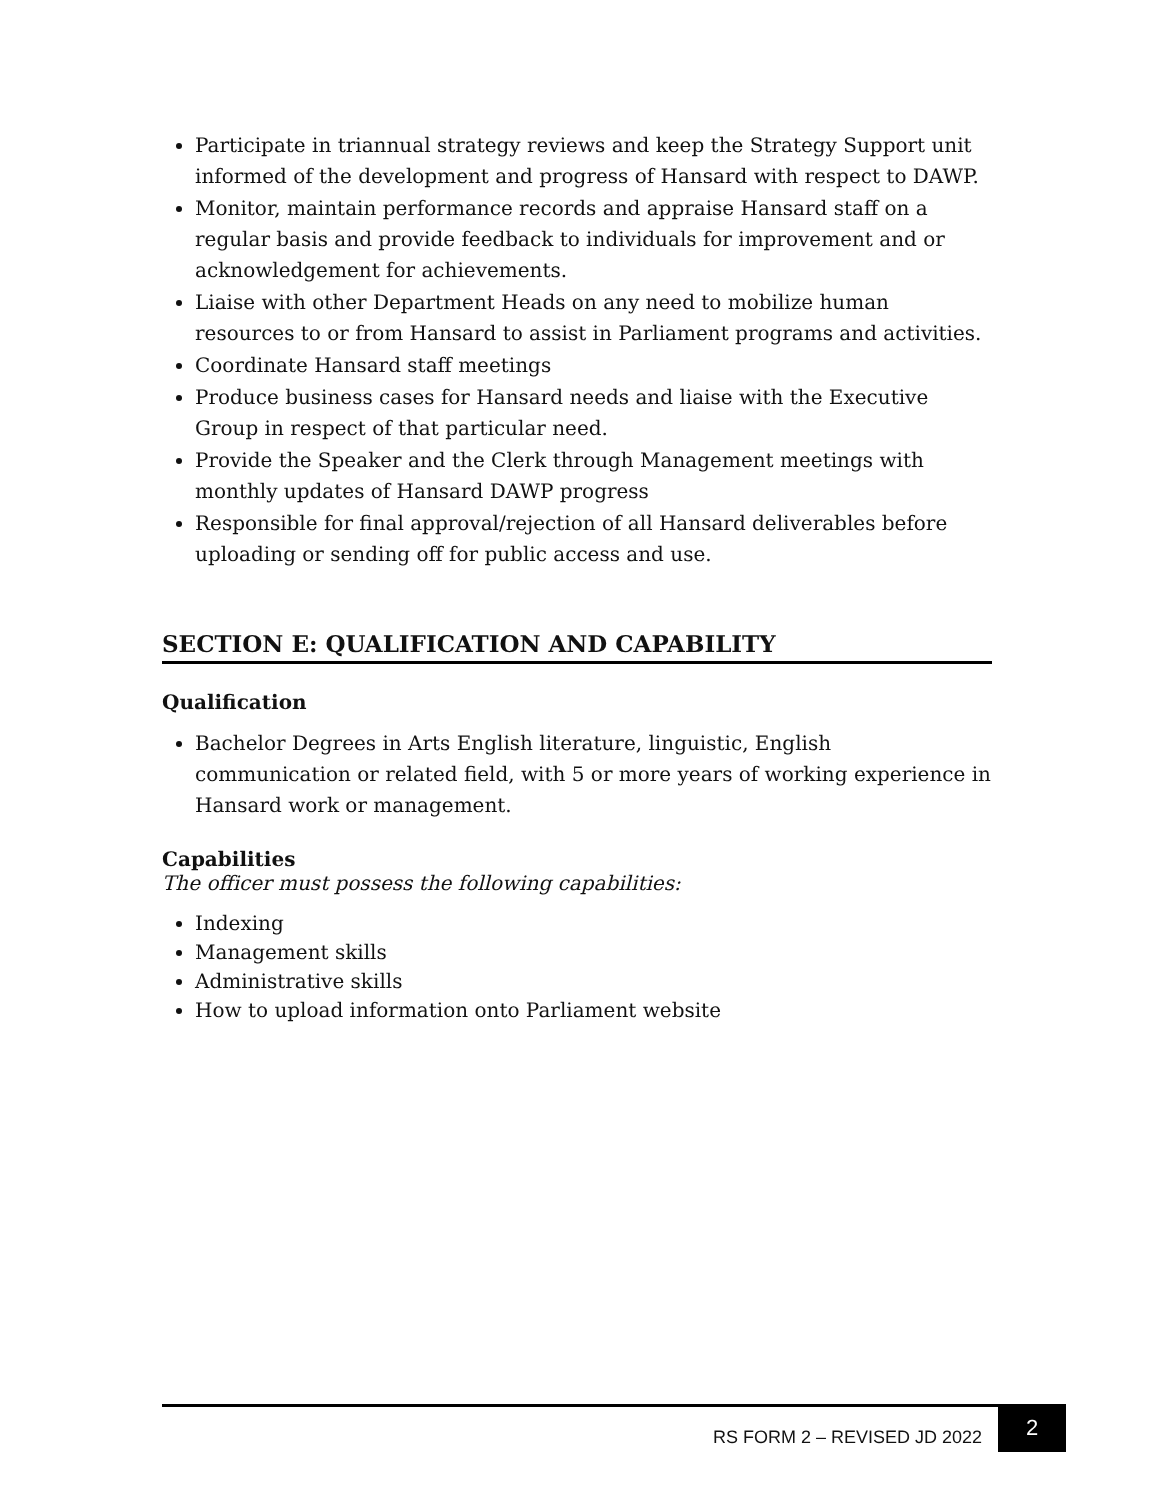Participate in triannual strategy reviews and keep the Strategy Support unit informed of the development and progress of Hansard with respect to DAWP.
Monitor, maintain performance records and appraise Hansard staff on a regular basis and provide feedback to individuals for improvement and or acknowledgement for achievements.
Liaise with other Department Heads on any need to mobilize human resources to or from Hansard to assist in Parliament programs and activities.
Coordinate Hansard staff meetings
Produce business cases for Hansard needs and liaise with the Executive Group in respect of that particular need.
Provide the Speaker and the Clerk through Management meetings with monthly updates of Hansard DAWP progress
Responsible for final approval/rejection of all Hansard deliverables before uploading or sending off for public access and use.
SECTION E: QUALIFICATION AND CAPABILITY
Qualification
Bachelor Degrees in Arts English literature, linguistic, English communication or related field, with 5 or more years of working experience in Hansard work or management.
Capabilities
The officer must possess the following capabilities:
Indexing
Management skills
Administrative skills
How to upload information onto Parliament website
RS FORM 2 – REVISED JD 2022
2